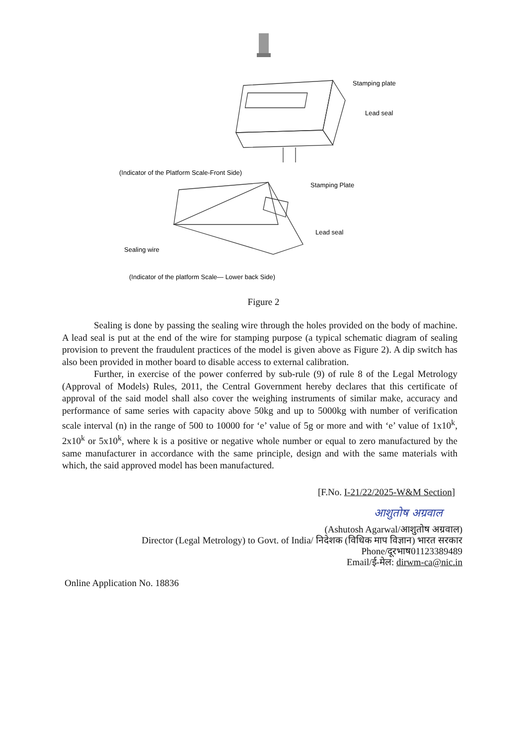Stamping plate
Lead seal
(Indicator of the Platform Scale-Front Side)
Stamping Plate
Lead seal
Sealing wire
(Indicator of the platform Scale— Lower back Side)
Figure 2
Sealing is done by passing the sealing wire through the holes provided on the body of machine. A lead seal is put at the end of the wire for stamping purpose (a typical schematic diagram of sealing provision to prevent the fraudulent practices of the model is given above as Figure 2). A dip switch has also been provided in mother board to disable access to external calibration.
Further, in exercise of the power conferred by sub-rule (9) of rule 8 of the Legal Metrology (Approval of Models) Rules, 2011, the Central Government hereby declares that this certificate of approval of the said model shall also cover the weighing instruments of similar make, accuracy and performance of same series with capacity above 50kg and up to 5000kg with number of verification scale interval (n) in the range of 500 to 10000 for ‘e’ value of 5g or more and with ‘e’ value of 1x10<sup>k</sup>, 2x10<sup>k</sup> or 5x10<sup>k</sup>, where k is a positive or negative whole number or equal to zero manufactured by the same manufacturer in accordance with the same principle, design and with the same materials with which, the said approved model has been manufactured.
[F.No. I-21/22/2025-W&M Section]
आशुतोष अग्रवाल
(Ashutosh Agarwal/आशुतोष अग्रवाल)
Director (Legal Metrology) to Govt. of India/ निदेशक (विधिक माप विज्ञान) भारत सरकार
Phone/दूरभाष01123389489
Email/ई-मेल: dirwm-ca@nic.in
Online Application No. 18836